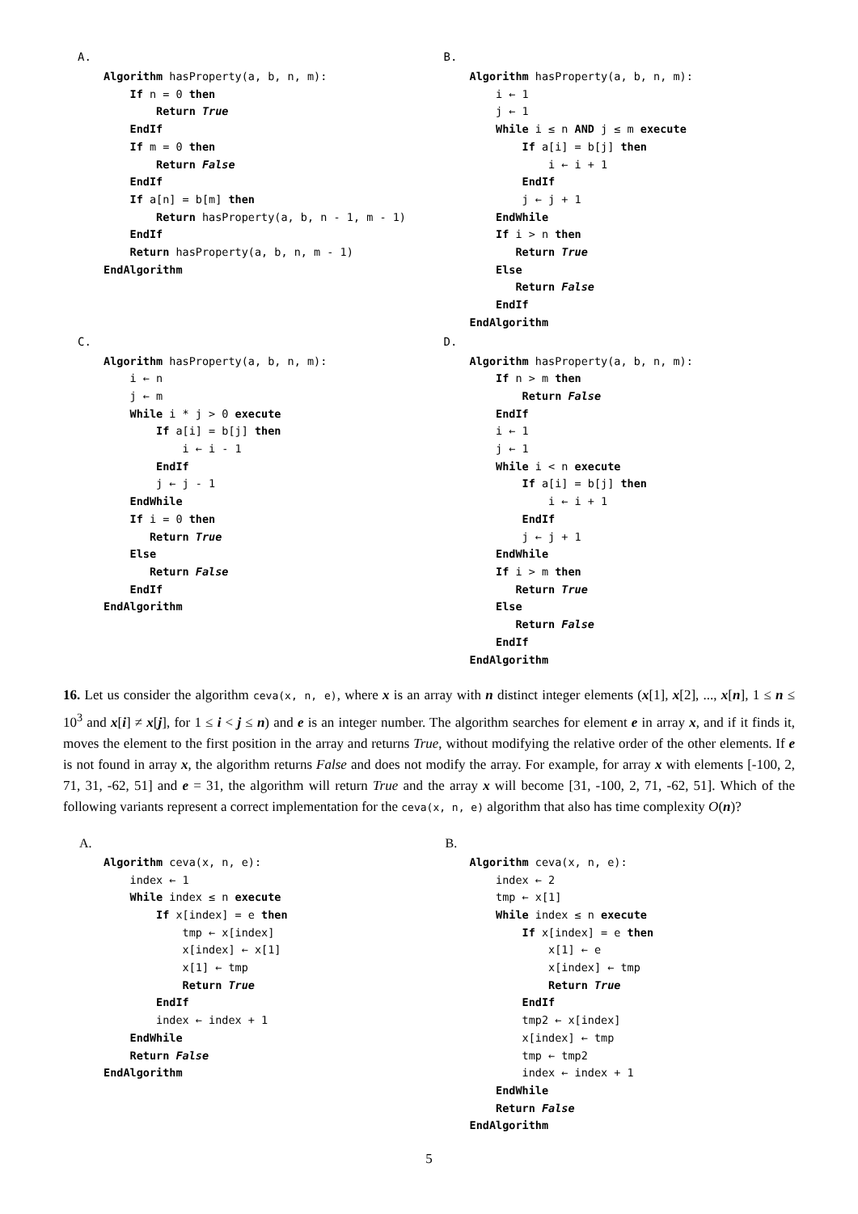A.
Algorithm hasProperty(a, b, n, m):
    If n = 0 then
        Return True
    EndIf
    If m = 0 then
        Return False
    EndIf
    If a[n] = b[m] then
        Return hasProperty(a, b, n - 1, m - 1)
    EndIf
    Return hasProperty(a, b, n, m - 1)
EndAlgorithm
B.
Algorithm hasProperty(a, b, n, m):
    i ← 1
    j ← 1
    While i ≤ n AND j ≤ m execute
        If a[i] = b[j] then
            i ← i + 1
        EndIf
        j ← j + 1
    EndWhile
    If i > n then
       Return True
    Else
       Return False
    EndIf
EndAlgorithm
C.
Algorithm hasProperty(a, b, n, m):
    i ← n
    j ← m
    While i * j > 0 execute
        If a[i] = b[j] then
            i ← i - 1
        EndIf
        j ← j - 1
    EndWhile
    If i = 0 then
       Return True
    Else
       Return False
    EndIf
EndAlgorithm
D.
Algorithm hasProperty(a, b, n, m):
    If n > m then
        Return False
    EndIf
    i ← 1
    j ← 1
    While i < n execute
        If a[i] = b[j] then
            i ← i + 1
        EndIf
        j ← j + 1
    EndWhile
    If i > m then
       Return True
    Else
       Return False
    EndIf
EndAlgorithm
16. Let us consider the algorithm ceva(x, n, e), where x is an array with n distinct integer elements (x[1], x[2], ..., x[n], 1 ≤ n ≤ 10<sup>3</sup> and x[i] ≠ x[j], for 1 ≤ i < j ≤ n) and e is an integer number. The algorithm searches for element e in array x, and if it finds it, moves the element to the first position in the array and returns True, without modifying the relative order of the other elements. If e is not found in array x, the algorithm returns False and does not modify the array. For example, for array x with elements [-100, 2, 71, 31, -62, 51] and e = 31, the algorithm will return True and the array x will become [31, -100, 2, 71, -62, 51]. Which of the following variants represent a correct implementation for the ceva(x, n, e) algorithm that also has time complexity O(n)?
A.
Algorithm ceva(x, n, e):
    index ← 1
    While index ≤ n execute
        If x[index] = e then
            tmp ← x[index]
            x[index] ← x[1]
            x[1] ← tmp
            Return True
        EndIf
        index ← index + 1
    EndWhile
    Return False
EndAlgorithm
B.
Algorithm ceva(x, n, e):
    index ← 2
    tmp ← x[1]
    While index ≤ n execute
        If x[index] = e then
            x[1] ← e
            x[index] ← tmp
            Return True
        EndIf
        tmp2 ← x[index]
        x[index] ← tmp
        tmp ← tmp2
        index ← index + 1
    EndWhile
    Return False
EndAlgorithm
5